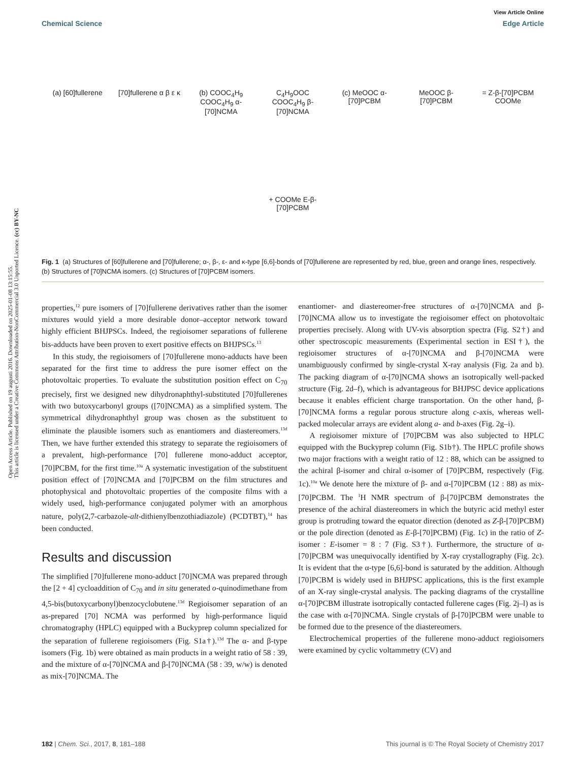Open Access Article. Published on 19 augusti 2016. Downloaded on 2025-01-08 13:15:55.
This article is licensed under a Creative Commons Attribution-NonCommercial 3.0 Unported Licence. (cc) BY-NC
View Article Online
Chemical Science Edge Article
(a) [60]fullerene
[70]fullerene α β ε κ
(b) COOC<sub>4</sub>H<sub>9</sub> COOC<sub>4</sub>H<sub>9</sub> α-[70]NCMA
C<sub>4</sub>H<sub>9</sub>OOC COOC<sub>4</sub>H<sub>9</sub> β-[70]NCMA
(c) MeOOC α-[70]PCBM
MeOOC β-[70]PCBM
= Z-β-[70]PCBM COOMe
+ COOMe E-β-[70]PCBM
Fig. 1 (a) Structures of [60]fullerene and [70]fullerene; α-, β-, ε- and κ-type [6,6]-bonds of [70]fullerene are represented by red, blue, green and orange lines, respectively. (b) Structures of [70]NCMA isomers. (c) Structures of [70]PCBM isomers.
properties,<sup>12</sup> pure isomers of [70]fullerene derivatives rather than the isomer mixtures would yield a more desirable donor–acceptor network toward highly efficient BHJPSCs. Indeed, the regioisomer separations of fullerene bis-adducts have been proven to exert positive effects on BHJPSCs.<sup>13</sup>
In this study, the regioisomers of [70]fullerene mono-adducts have been separated for the first time to address the pure isomer effect on the photovoltaic properties. To evaluate the substitution position effect on C<sub>70</sub> precisely, first we designed new dihydronaphthyl-substituted [70]fullerenes with two butoxycarbonyl groups ([70]NCMA) as a simplified system. The symmetrical dihydronaphthyl group was chosen as the substituent to eliminate the plausible isomers such as enantiomers and diastereomers.<sup>13d</sup> Then, we have further extended this strategy to separate the regioisomers of a prevalent, high-performance [70] fullerene mono-adduct acceptor, [70]PCBM, for the first time.<sup>10a</sup> A systematic investigation of the substituent position effect of [70]NCMA and [70]PCBM on the film structures and photophysical and photovoltaic properties of the composite films with a widely used, high-performance conjugated polymer with an amorphous nature, poly(2,7-carbazole-alt-dithienylbenzothiadiazole) (PCDTBT),<sup>14</sup> has been conducted.
Results and discussion
The simplified [70]fullerene mono-adduct [70]NCMA was prepared through the [2 + 4] cycloaddition of C<sub>70</sub> and in situ generated o-quinodimethane from 4,5-bis(butoxycarbonyl)benzocyclobutene.<sup>13d</sup> Regioisomer separation of an as-prepared [70] NCMA was performed by high-performance liquid chromatography (HPLC) equipped with a Buckyprep column specialized for the separation of fullerene regioisomers (Fig. S1a†).<sup>13d</sup> The α- and β-type isomers (Fig. 1b) were obtained as main products in a weight ratio of 58 : 39, and the mixture of α-[70]NCMA and β-[70]NCMA (58 : 39, w/w) is denoted as mix-[70]NCMA. The
enantiomer- and diastereomer-free structures of α-[70]NCMA and β-[70]NCMA allow us to investigate the regioisomer effect on photovoltaic properties precisely. Along with UV-vis absorption spectra (Fig. S2†) and other spectroscopic measurements (Experimental section in ESI†), the regioisomer structures of α-[70]NCMA and β-[70]NCMA were unambiguously confirmed by single-crystal X-ray analysis (Fig. 2a and b). The packing diagram of α-[70]NCMA shows an isotropically well-packed structure (Fig. 2d–f), which is advantageous for BHJPSC device applications because it enables efficient charge transportation. On the other hand, β-[70]NCMA forms a regular porous structure along c-axis, whereas well-packed molecular arrays are evident along a- and b-axes (Fig. 2g–i).
A regioisomer mixture of [70]PCBM was also subjected to HPLC equipped with the Buckyprep column (Fig. S1b†). The HPLC profile shows two major fractions with a weight ratio of 12 : 88, which can be assigned to the achiral β-isomer and chiral α-isomer of [70]PCBM, respectively (Fig. 1c).<sup>10a</sup> We denote here the mixture of β- and α-[70]PCBM (12 : 88) as mix-[70]PCBM. The <sup>1</sup>H NMR spectrum of β-[70]PCBM demonstrates the presence of the achiral diastereomers in which the butyric acid methyl ester group is protruding toward the equator direction (denoted as Z-β-[70]PCBM) or the pole direction (denoted as E-β-[70]PCBM) (Fig. 1c) in the ratio of Z-isomer : E-isomer = 8 : 7 (Fig. S3†). Furthermore, the structure of α-[70]PCBM was unequivocally identified by X-ray crystallography (Fig. 2c). It is evident that the α-type [6,6]-bond is saturated by the addition. Although [70]PCBM is widely used in BHJPSC applications, this is the first example of an X-ray single-crystal analysis. The packing diagrams of the crystalline α-[70]PCBM illustrate isotropically contacted fullerene cages (Fig. 2j–l) as is the case with α-[70]NCMA. Single crystals of β-[70]PCBM were unable to be formed due to the presence of the diastereomers.
Electrochemical properties of the fullerene mono-adduct regioisomers were examined by cyclic voltammetry (CV) and
182 | Chem. Sci., 2017, 8, 181–188 This journal is © The Royal Society of Chemistry 2017